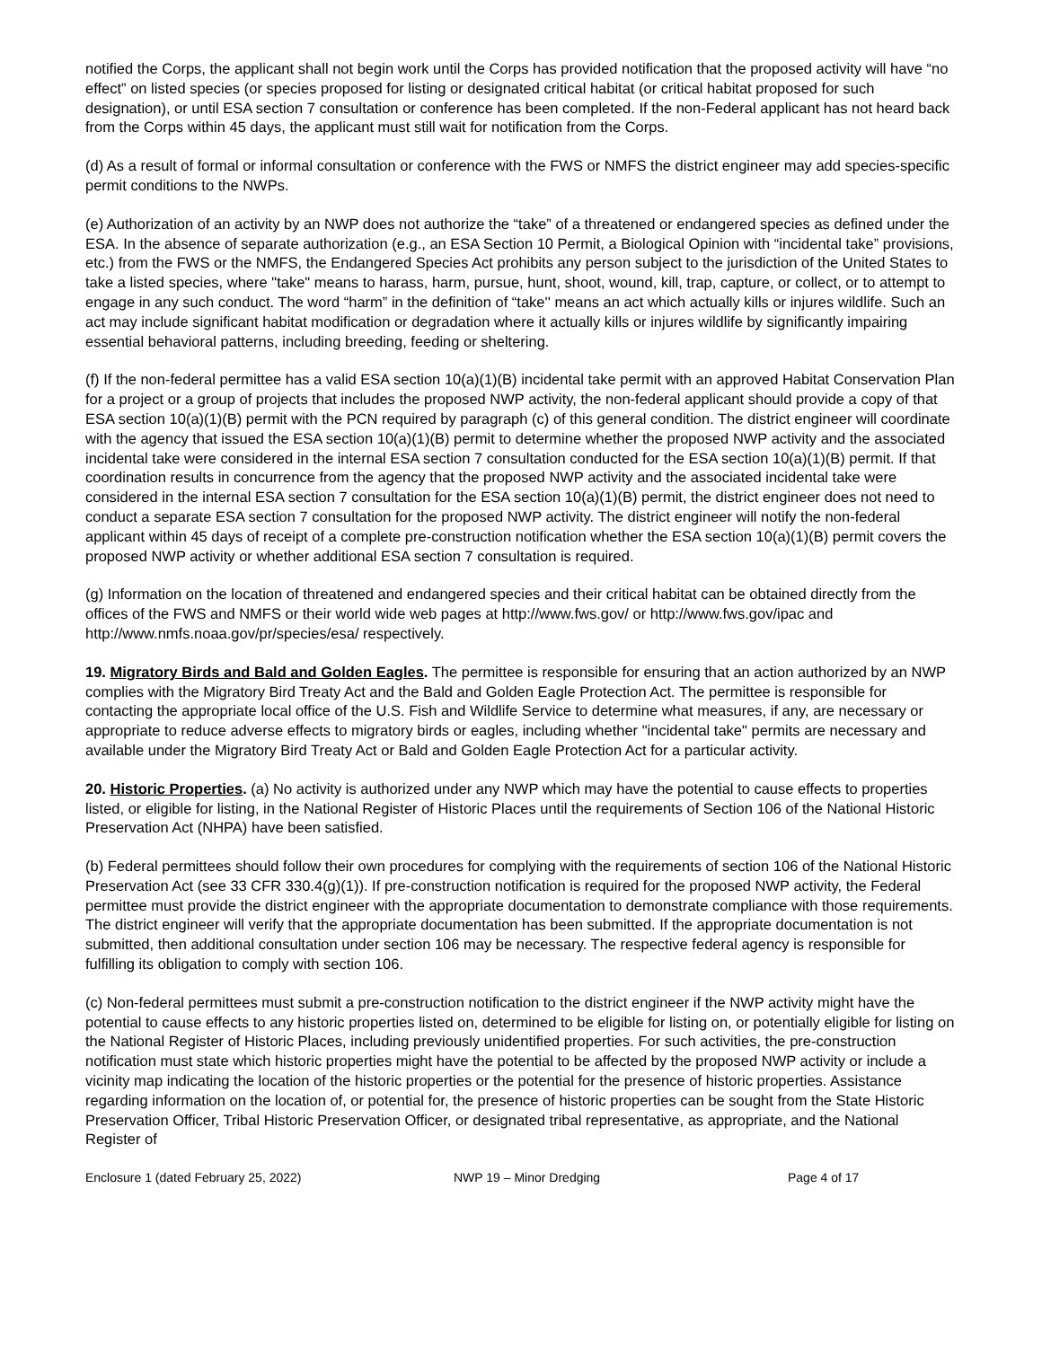notified the Corps, the applicant shall not begin work until the Corps has provided notification that the proposed activity will have “no effect” on listed species (or species proposed for listing or designated critical habitat (or critical habitat proposed for such designation), or until ESA section 7 consultation or conference has been completed. If the non-Federal applicant has not heard back from the Corps within 45 days, the applicant must still wait for notification from the Corps.
(d) As a result of formal or informal consultation or conference with the FWS or NMFS the district engineer may add species-specific permit conditions to the NWPs.
(e) Authorization of an activity by an NWP does not authorize the “take” of a threatened or endangered species as defined under the ESA. In the absence of separate authorization (e.g., an ESA Section 10 Permit, a Biological Opinion with “incidental take” provisions, etc.) from the FWS or the NMFS, the Endangered Species Act prohibits any person subject to the jurisdiction of the United States to take a listed species, where "take" means to harass, harm, pursue, hunt, shoot, wound, kill, trap, capture, or collect, or to attempt to engage in any such conduct. The word “harm” in the definition of “take'' means an act which actually kills or injures wildlife. Such an act may include significant habitat modification or degradation where it actually kills or injures wildlife by significantly impairing essential behavioral patterns, including breeding, feeding or sheltering.
(f) If the non-federal permittee has a valid ESA section 10(a)(1)(B) incidental take permit with an approved Habitat Conservation Plan for a project or a group of projects that includes the proposed NWP activity, the non-federal applicant should provide a copy of that ESA section 10(a)(1)(B) permit with the PCN required by paragraph (c) of this general condition. The district engineer will coordinate with the agency that issued the ESA section 10(a)(1)(B) permit to determine whether the proposed NWP activity and the associated incidental take were considered in the internal ESA section 7 consultation conducted for the ESA section 10(a)(1)(B) permit. If that coordination results in concurrence from the agency that the proposed NWP activity and the associated incidental take were considered in the internal ESA section 7 consultation for the ESA section 10(a)(1)(B) permit, the district engineer does not need to conduct a separate ESA section 7 consultation for the proposed NWP activity. The district engineer will notify the non-federal applicant within 45 days of receipt of a complete pre-construction notification whether the ESA section 10(a)(1)(B) permit covers the proposed NWP activity or whether additional ESA section 7 consultation is required.
(g) Information on the location of threatened and endangered species and their critical habitat can be obtained directly from the offices of the FWS and NMFS or their world wide web pages at http://www.fws.gov/ or http://www.fws.gov/ipac and http://www.nmfs.noaa.gov/pr/species/esa/ respectively.
19. Migratory Birds and Bald and Golden Eagles. The permittee is responsible for ensuring that an action authorized by an NWP complies with the Migratory Bird Treaty Act and the Bald and Golden Eagle Protection Act. The permittee is responsible for contacting the appropriate local office of the U.S. Fish and Wildlife Service to determine what measures, if any, are necessary or appropriate to reduce adverse effects to migratory birds or eagles, including whether "incidental take" permits are necessary and available under the Migratory Bird Treaty Act or Bald and Golden Eagle Protection Act for a particular activity.
20. Historic Properties. (a) No activity is authorized under any NWP which may have the potential to cause effects to properties listed, or eligible for listing, in the National Register of Historic Places until the requirements of Section 106 of the National Historic Preservation Act (NHPA) have been satisfied.
(b) Federal permittees should follow their own procedures for complying with the requirements of section 106 of the National Historic Preservation Act (see 33 CFR 330.4(g)(1)). If pre-construction notification is required for the proposed NWP activity, the Federal permittee must provide the district engineer with the appropriate documentation to demonstrate compliance with those requirements. The district engineer will verify that the appropriate documentation has been submitted. If the appropriate documentation is not submitted, then additional consultation under section 106 may be necessary. The respective federal agency is responsible for fulfilling its obligation to comply with section 106.
(c) Non-federal permittees must submit a pre-construction notification to the district engineer if the NWP activity might have the potential to cause effects to any historic properties listed on, determined to be eligible for listing on, or potentially eligible for listing on the National Register of Historic Places, including previously unidentified properties. For such activities, the pre-construction notification must state which historic properties might have the potential to be affected by the proposed NWP activity or include a vicinity map indicating the location of the historic properties or the potential for the presence of historic properties. Assistance regarding information on the location of, or potential for, the presence of historic properties can be sought from the State Historic Preservation Officer, Tribal Historic Preservation Officer, or designated tribal representative, as appropriate, and the National Register of
Enclosure 1 (dated February 25, 2022) NWP 19 – Minor Dredging Page 4 of 17